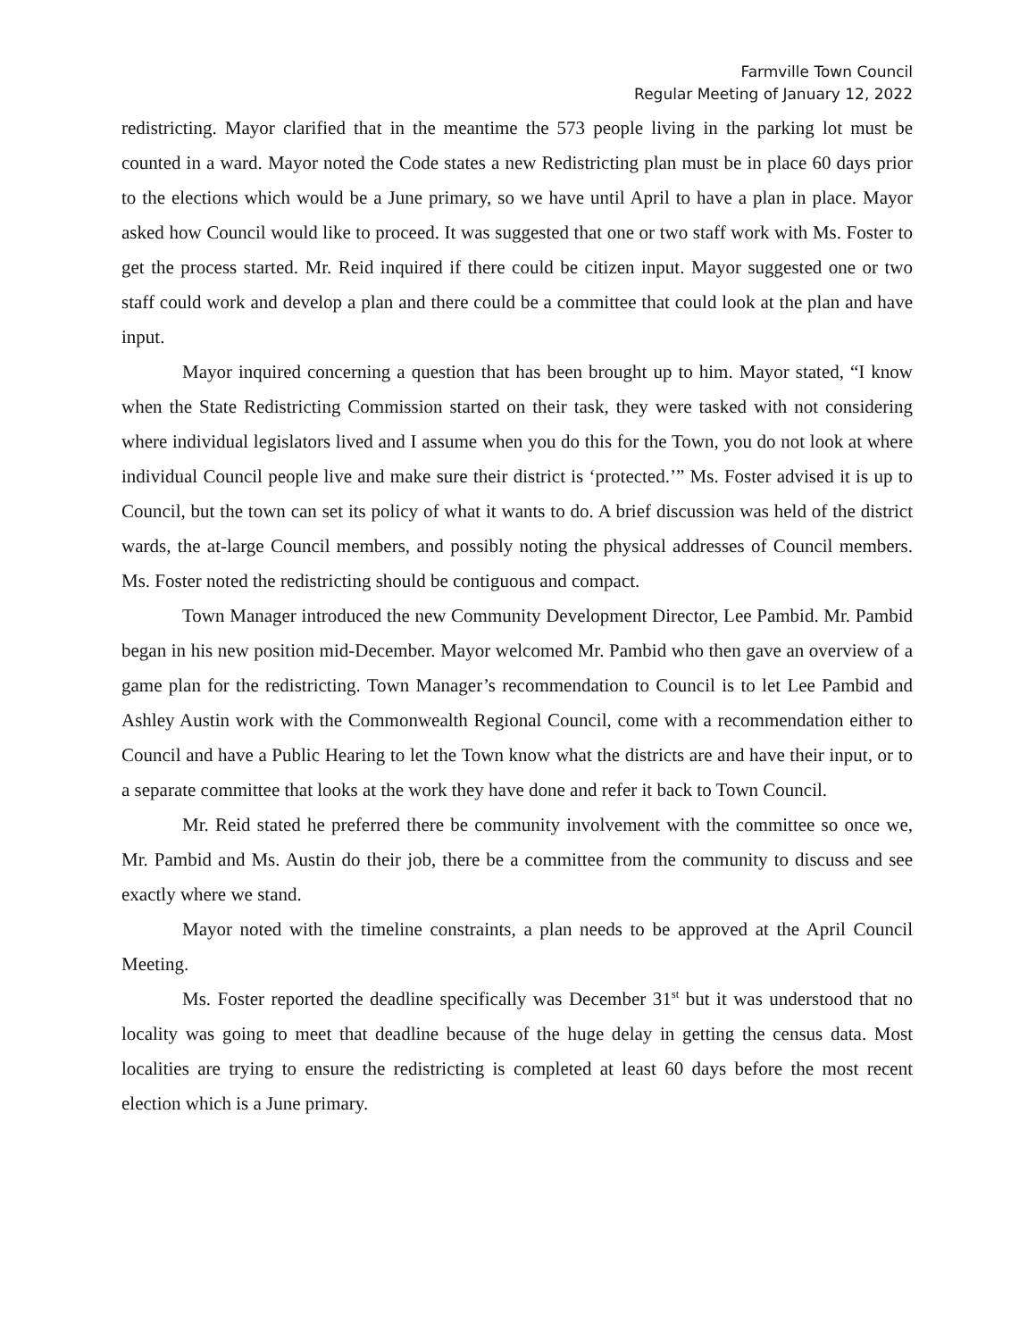Farmville Town Council
Regular Meeting of January 12, 2022
redistricting. Mayor clarified that in the meantime the 573 people living in the parking lot must be counted in a ward. Mayor noted the Code states a new Redistricting plan must be in place 60 days prior to the elections which would be a June primary, so we have until April to have a plan in place. Mayor asked how Council would like to proceed. It was suggested that one or two staff work with Ms. Foster to get the process started. Mr. Reid inquired if there could be citizen input. Mayor suggested one or two staff could work and develop a plan and there could be a committee that could look at the plan and have input.
Mayor inquired concerning a question that has been brought up to him. Mayor stated, “I know when the State Redistricting Commission started on their task, they were tasked with not considering where individual legislators lived and I assume when you do this for the Town, you do not look at where individual Council people live and make sure their district is ‘protected.’” Ms. Foster advised it is up to Council, but the town can set its policy of what it wants to do. A brief discussion was held of the district wards, the at-large Council members, and possibly noting the physical addresses of Council members. Ms. Foster noted the redistricting should be contiguous and compact.
Town Manager introduced the new Community Development Director, Lee Pambid. Mr. Pambid began in his new position mid-December. Mayor welcomed Mr. Pambid who then gave an overview of a game plan for the redistricting. Town Manager’s recommendation to Council is to let Lee Pambid and Ashley Austin work with the Commonwealth Regional Council, come with a recommendation either to Council and have a Public Hearing to let the Town know what the districts are and have their input, or to a separate committee that looks at the work they have done and refer it back to Town Council.
Mr. Reid stated he preferred there be community involvement with the committee so once we, Mr. Pambid and Ms. Austin do their job, there be a committee from the community to discuss and see exactly where we stand.
Mayor noted with the timeline constraints, a plan needs to be approved at the April Council Meeting.
Ms. Foster reported the deadline specifically was December 31<sup>st</sup> but it was understood that no locality was going to meet that deadline because of the huge delay in getting the census data. Most localities are trying to ensure the redistricting is completed at least 60 days before the most recent election which is a June primary.